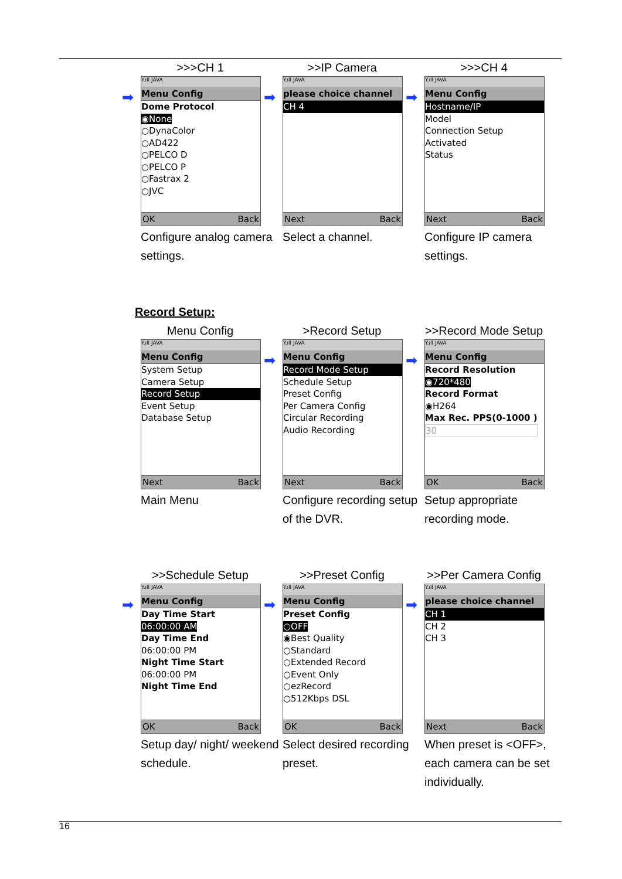>>>CH 1
➡
Y.ıll JAVA
Menu Config
Dome Protocol
◉None
○DynaColor
○AD422
○PELCO D
○PELCO P
○Fastrax 2
○JVC
OK Back
Configure analog camera settings.
>>IP Camera
➡
Y.ıll JAVA
please choice channel
CH 4
Next Back
Select a channel.
>>>CH 4
➡
Y.ıll JAVA
Menu Config
Hostname/IP
Model
Connection Setup
Activated
Status
Next Back
Configure IP camera settings.
Record Setup:
Menu Config
Y.ıll JAVA
Menu Config
System Setup
Camera Setup
Record Setup
Event Setup
Database Setup
Next Back
Main Menu
>Record Setup
➡
Y.ıll JAVA
Menu Config
Record Mode Setup
Schedule Setup
Preset Config
Per Camera Config
Circular Recording
Audio Recording
Next Back
Configure recording setup of the DVR.
>>Record Mode Setup
➡
Y.ıll JAVA
Menu Config
Record Resolution
◉720*480
Record Format
◉H264
Max Rec. PPS(0-1000 )
30
OK Back
Setup appropriate recording mode.
>>Schedule Setup
➡
Y.ıll JAVA
Menu Config
Day Time Start
06:00:00 AM
Day Time End
06:00:00 PM
Night Time Start
06:00:00 PM
Night Time End
OK Back
Setup day/ night/ weekend schedule.
>>Preset Config
➡
Y.ıll JAVA
Menu Config
Preset Config
○OFF
◉Best Quality
○Standard
○Extended Record
○Event Only
○ezRecord
○512Kbps DSL
OK Back
Select desired recording preset.
>>Per Camera Config
➡
Y.ıll JAVA
please choice channel
CH 1
CH 2
CH 3
Next Back
When preset is <OFF>, each camera can be set individually.
16